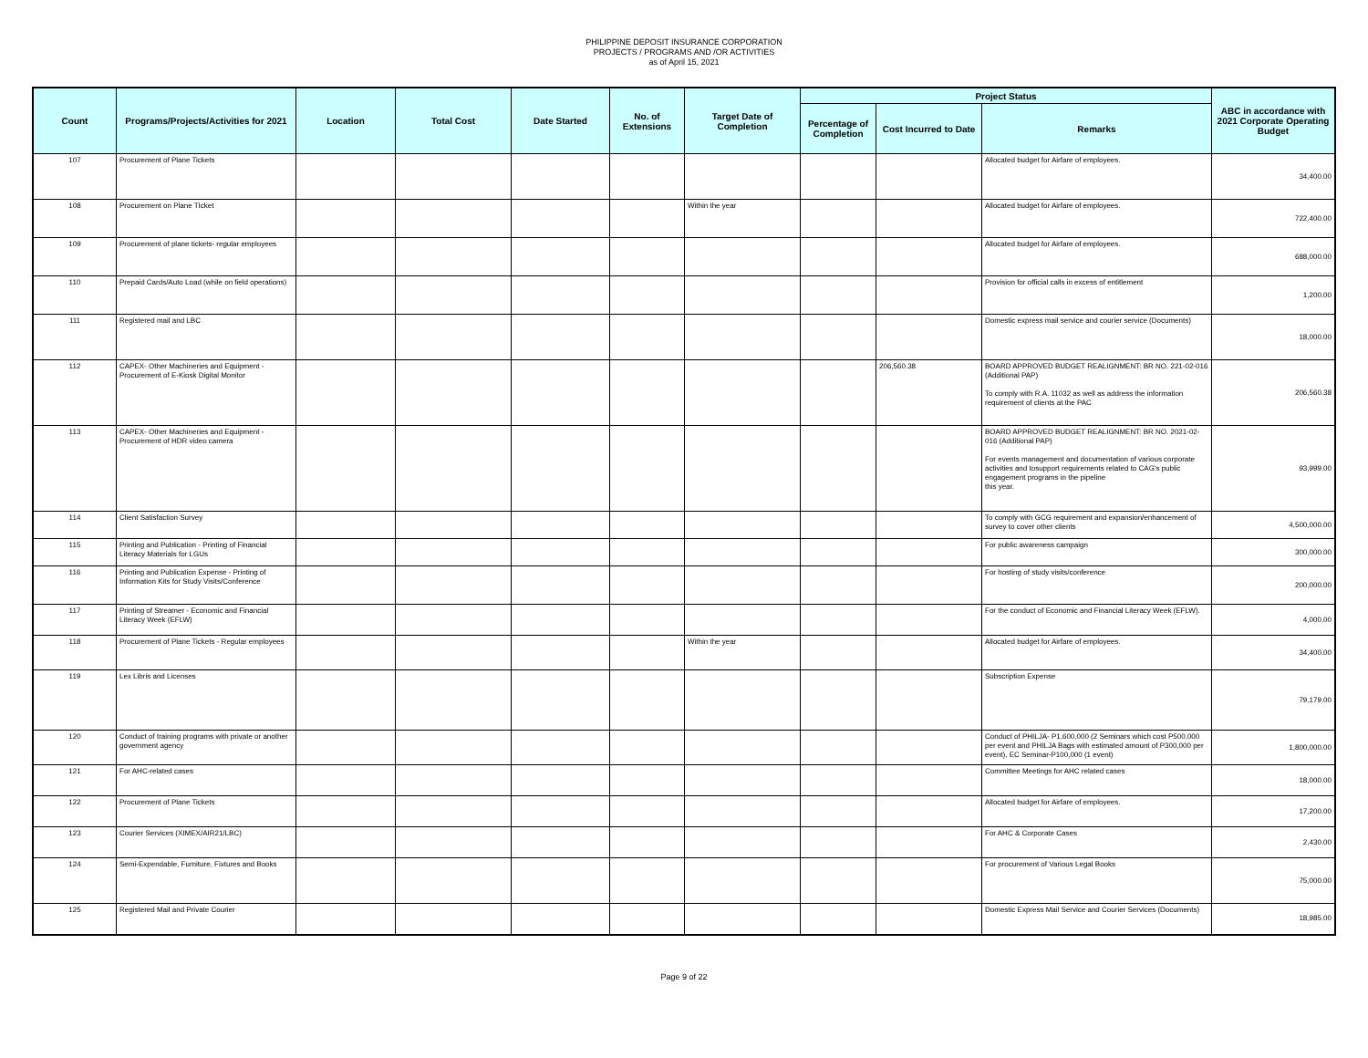PHILIPPINE DEPOSIT INSURANCE CORPORATION
PROJECTS / PROGRAMS AND /OR ACTIVITIES
as of April 15, 2021
| Count | Programs/Projects/Activities for 2021 | Location | Total Cost | Date Started | No. of Extensions | Target Date of Completion | Project Status | | | ABC in accordance with 2021 Corporate Operating Budget |
| --- | --- | --- | --- | --- | --- | --- | --- | --- | --- | --- |
| | | | | | | | Percentage of Completion | Cost Incurred to Date | Remarks | |
| 107 | Procurement of Plane Tickets | | | | | | | | Allocated budget for Airfare of employees. | 34,400.00 |
| 108 | Procurement on Plane TIcket | | | | | Within the year | | | Allocated budget for Airfare of employees. | 722,400.00 |
| 109 | Procurement of plane tickets- regular employees | | | | | | | | Allocated budget for Airfare of employees. | 688,000.00 |
| 110 | Prepaid Cards/Auto Load (while on field operations) | | | | | | | | Provision for official calls in excess of entitlement | 1,200.00 |
| 111 | Registered mail and LBC | | | | | | | | Domestic express mail service and courier service (Documents) | 18,000.00 |
| 112 | CAPEX- Other Machineries and Equipment - Procurement of E-Kiosk Digital Monitor | | | | | | | 206,560.38 | BOARD APPROVED BUDGET REALIGNMENT: BR NO. 221-02-016 (Additional PAP) To comply with R.A. 11032 as well as address the information requirement of clients at the PAC | 206,560.38 |
| 113 | CAPEX- Other Machineries and Equipment - Procurement of HDR video camera | | | | | | | | BOARD APPROVED BUDGET REALIGNMENT: BR NO. 2021-02-016 (Additional PAP) For events management and documentation of various corporate activities and tosupport requirements related to CAG's public engagement programs in the pipeline this year. | 93,999.00 |
| 114 | Client Satisfaction Survey | | | | | | | | To comply with GCG requirement and expansion/enhancement of survey to cover other clients | 4,500,000.00 |
| 115 | Printing and Publication - Printing of Financial Literacy Materials for LGUs | | | | | | | | For public awareness campaign | 300,000.00 |
| 116 | Printing and Publication Expense - Printing of Information Kits for Study Visits/Conference | | | | | | | | For hosting of study visits/conference | 200,000.00 |
| 117 | Printing of Streamer - Economic and Financial Literacy Week (EFLW) | | | | | | | | For the conduct of Economic and Financial Literacy Week (EFLW). | 4,000.00 |
| 118 | Procurement of Plane Tickets - Regular employees | | | | | Within the year | | | Allocated budget for Airfare of employees. | 34,400.00 |
| 119 | Lex Libris and Licenses | | | | | | | | Subscription Expense | 79,179.00 |
| 120 | Conduct of training programs with private or another government agency | | | | | | | | Conduct of PHILJA- P1,600,000 (2 Seminars which cost P500,000 per event and PHILJA Bags with estimated amount of P300,000 per event), EC Seminar-P100,000 (1 event) | 1,800,000.00 |
| 121 | For AHC-related cases | | | | | | | | Committee Meetings for AHC related cases | 18,000.00 |
| 122 | Procurement of Plane Tickets | | | | | | | | Allocated budget for Airfare of employees. | 17,200.00 |
| 123 | Courier Services (XIMEX/AIR21/LBC) | | | | | | | | For AHC & Corporate Cases | 2,430.00 |
| 124 | Semi-Expendable, Furniture, Fixtures and Books | | | | | | | | For procurement of Various Legal Books | 75,000.00 |
| 125 | Registered Mail and Private Courier | | | | | | | | Domestic Express Mail Service and Courier Services (Documents) | 18,985.00 |
Page 9 of 22